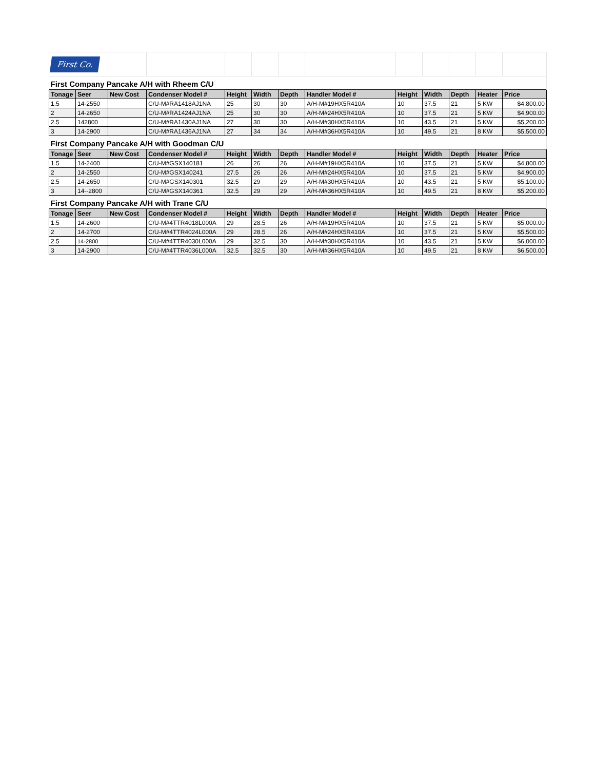| First Co. | | | | | | | | | | | | |
| First Company Pancake A/H with Rheem C/U | | | | | | | | | | | | |
| Tonage | Seer | New Cost | Condenser Model # | Height | Width | Depth | Handler Model # | Height | Width | Depth | Heater | Price |
| 1.5 | 14-2550 | | C/U-M#RA1418AJ1NA | 25 | 30 | 30 | A/H-M#19HX5R410A | 10 | 37.5 | 21 | 5 KW | $4,800.00 |
| 2 | 14-2650 | | C/U-M#RA1424AJ1NA | 25 | 30 | 30 | A/H-M#24HX5R410A | 10 | 37.5 | 21 | 5 KW | $4,900.00 |
| 2.5 | 142800 | | C/U-M#RA1430AJ1NA | 27 | 30 | 30 | A/H-M#30HX5R410A | 10 | 43.5 | 21 | 5 KW | $5,200.00 |
| 3 | 14-2900 | | C/U-M#RA1436AJ1NA | 27 | 34 | 34 | A/H-M#36HX5R410A | 10 | 49.5 | 21 | 8 KW | $5,500.00 |
| First Company Pancake A/H with Goodman C/U | | | | | | | | | | | | |
| Tonage | Seer | New Cost | Condenser Model # | Height | Width | Depth | Handler Model # | Height | Width | Depth | Heater | Price |
| 1.5 | 14-2400 | | C/U-M#GSX140181 | 26 | 26 | 26 | A/H-M#19HX5R410A | 10 | 37.5 | 21 | 5 KW | $4,800.00 |
| 2 | 14-2550 | | C/U-M#GSX140241 | 27.5 | 26 | 26 | A/H-M#24HX5R410A | 10 | 37.5 | 21 | 5 KW | $4,900.00 |
| 2.5 | 14-2650 | | C/U-M#GSX140301 | 32.5 | 29 | 29 | A/H-M#30HX5R410A | 10 | 43.5 | 21 | 5 KW | $5,100.00 |
| 3 | 14--2800 | | C/U-M#GSX140361 | 32.5 | 29 | 29 | A/H-M#36HX5R410A | 10 | 49.5 | 21 | 8 KW | $5,200.00 |
| First Company Pancake A/H with Trane C/U | | | | | | | | | | | | |
| Tonage | Seer | New Cost | Condenser Model # | Height | Width | Depth | Handler Model # | Height | Width | Depth | Heater | Price |
| 1.5 | 14-2600 | | C/U-M#4TTR4018L000A | 29 | 28.5 | 26 | A/H-M#19HX5R410A | 10 | 37.5 | 21 | 5 KW | $5,000.00 |
| 2 | 14-2700 | | C/U-M#4TTR4024L000A | 29 | 28.5 | 26 | A/H-M#24HX5R410A | 10 | 37.5 | 21 | 5 KW | $5,500.00 |
| 2.5 | 14-2800 | | C/U-M#4TTR4030L000A | 29 | 32.5 | 30 | A/H-M#30HX5R410A | 10 | 43.5 | 21 | 5 KW | $6,000.00 |
| 3 | 14-2900 | | C/U-M#4TTR4036L000A | 32.5 | 32.5 | 30 | A/H-M#36HX5R410A | 10 | 49.5 | 21 | 8 KW | $6,500.00 |